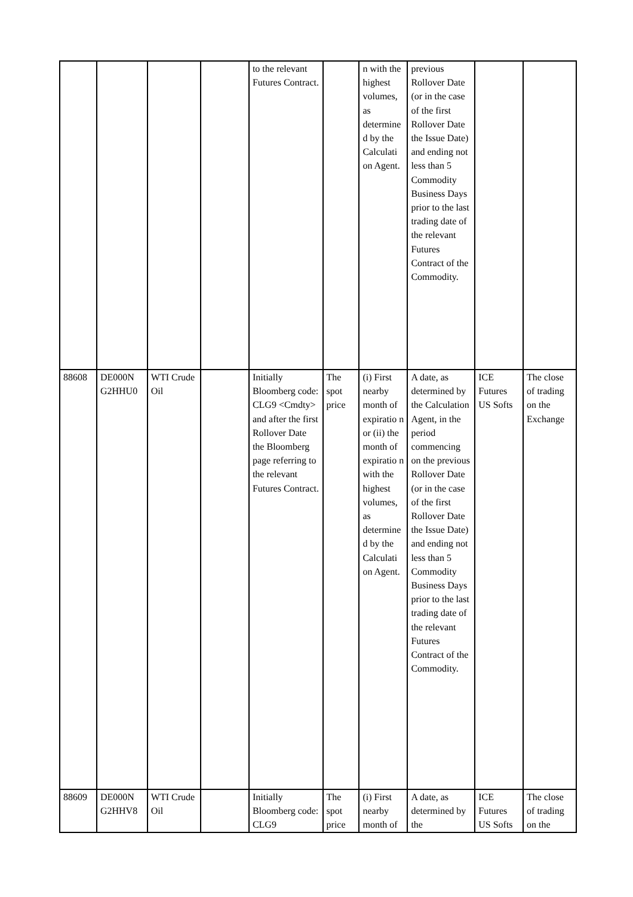| | | | | to the relevant Futures Contract. | | n with the highest volumes, as determine d by the Calculati on Agent. | previous Rollover Date (or in the case of the first Rollover Date the Issue Date) and ending not less than 5 Commodity Business Days prior to the last trading date of the relevant Futures Contract of the Commodity. | | |
| 88608 | DE000N G2HHU0 | WTI Crude Oil | | Initially Bloomberg code: CLG9 <Cmdty> and after the first Rollover Date the Bloomberg page referring to the relevant Futures Contract. | The spot price | (i) First nearby month of expiratio n or (ii) the month of expiratio n with the highest volumes, as determine d by the Calculati on Agent. | A date, as determined by the Calculation Agent, in the period commencing on the previous Rollover Date (or in the case of the first Rollover Date the Issue Date) and ending not less than 5 Commodity Business Days prior to the last trading date of the relevant Futures Contract of the Commodity. | ICE Futures US Softs | The close of trading on the Exchange |
| 88609 | DE000N G2HHV8 | WTI Crude Oil | | Initially Bloomberg code: CLG9 | The spot price | (i) First nearby month of | A date, as determined by the | ICE Futures US Softs | The close of trading on the |